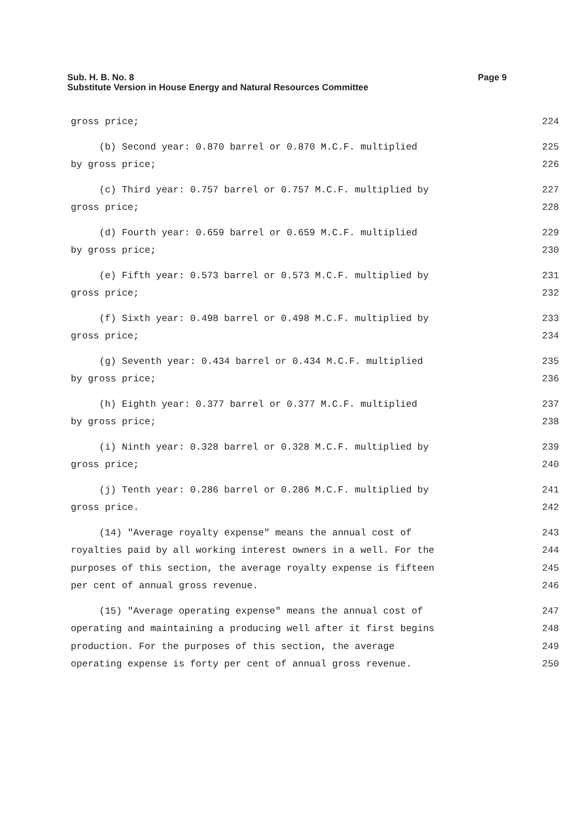Page 9 Sub. H. B. No. 8
Substitute Version in House Energy and Natural Resources Committee
gross price; 224
(b) Second year: 0.870 barrel or 0.870 M.C.F. multiplied 225
by gross price; 226
(c) Third year: 0.757 barrel or 0.757 M.C.F. multiplied by 227
gross price; 228
(d) Fourth year: 0.659 barrel or 0.659 M.C.F. multiplied 229
by gross price; 230
(e) Fifth year: 0.573 barrel or 0.573 M.C.F. multiplied by 231
gross price; 232
(f) Sixth year: 0.498 barrel or 0.498 M.C.F. multiplied by 233
gross price; 234
(g) Seventh year: 0.434 barrel or 0.434 M.C.F. multiplied 235
by gross price; 236
(h) Eighth year: 0.377 barrel or 0.377 M.C.F. multiplied 237
by gross price; 238
(i) Ninth year: 0.328 barrel or 0.328 M.C.F. multiplied by 239
gross price; 240
(j) Tenth year: 0.286 barrel or 0.286 M.C.F. multiplied by 241
gross price. 242
(14) "Average royalty expense" means the annual cost of 243
royalties paid by all working interest owners in a well. For the 244
purposes of this section, the average royalty expense is fifteen 245
per cent of annual gross revenue. 246
(15) "Average operating expense" means the annual cost of 247
operating and maintaining a producing well after it first begins 248
production. For the purposes of this section, the average 249
operating expense is forty per cent of annual gross revenue. 250